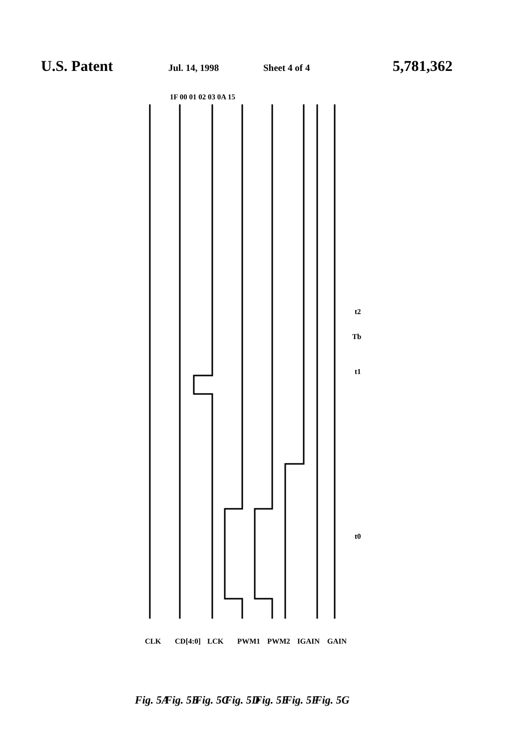U.S. Patent Jul. 14, 1998 Sheet 4 of 4 5,781,362
CLK
CD[4:0]
LCK
PWM1
PWM2
IGAIN
GAIN
t0
t1
t2
Tb
1F 00 01 02 03 0A 15
Fig. 5A
Fig. 5B
Fig. 5C
Fig. 5D
Fig. 5E
Fig. 5F
Fig. 5G